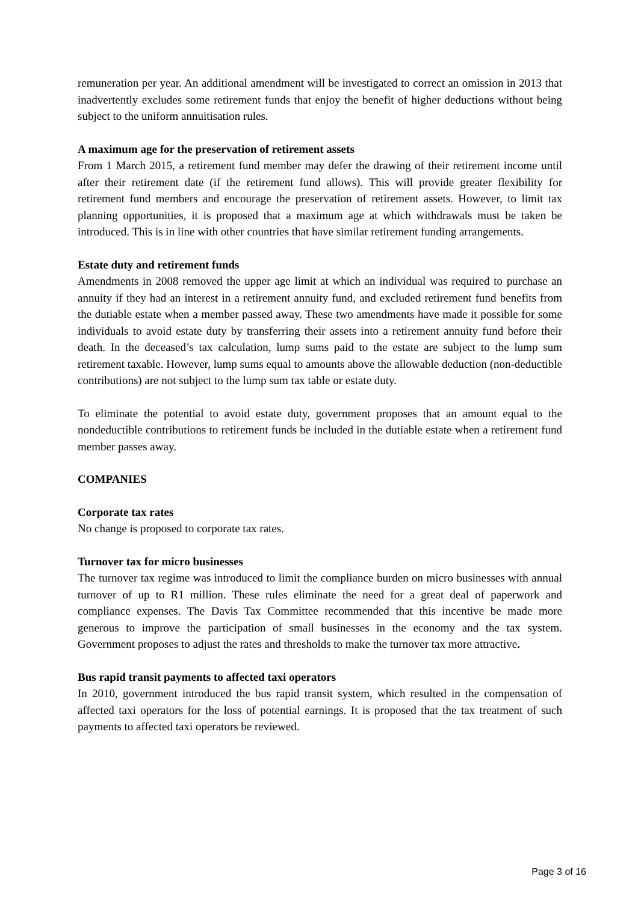remuneration per year. An additional amendment will be investigated to correct an omission in 2013 that inadvertently excludes some retirement funds that enjoy the benefit of higher deductions without being subject to the uniform annuitisation rules.
A maximum age for the preservation of retirement assets
From 1 March 2015, a retirement fund member may defer the drawing of their retirement income until after their retirement date (if the retirement fund allows). This will provide greater flexibility for retirement fund members and encourage the preservation of retirement assets. However, to limit tax planning opportunities, it is proposed that a maximum age at which withdrawals must be taken be introduced. This is in line with other countries that have similar retirement funding arrangements.
Estate duty and retirement funds
Amendments in 2008 removed the upper age limit at which an individual was required to purchase an annuity if they had an interest in a retirement annuity fund, and excluded retirement fund benefits from the dutiable estate when a member passed away. These two amendments have made it possible for some individuals to avoid estate duty by transferring their assets into a retirement annuity fund before their death. In the deceased’s tax calculation, lump sums paid to the estate are subject to the lump sum retirement taxable. However, lump sums equal to amounts above the allowable deduction (non-deductible contributions) are not subject to the lump sum tax table or estate duty.
To eliminate the potential to avoid estate duty, government proposes that an amount equal to the nondeductible contributions to retirement funds be included in the dutiable estate when a retirement fund member passes away.
COMPANIES
Corporate tax rates
No change is proposed to corporate tax rates.
Turnover tax for micro businesses
The turnover tax regime was introduced to limit the compliance burden on micro businesses with annual turnover of up to R1 million. These rules eliminate the need for a great deal of paperwork and compliance expenses. The Davis Tax Committee recommended that this incentive be made more generous to improve the participation of small businesses in the economy and the tax system. Government proposes to adjust the rates and thresholds to make the turnover tax more attractive.
Bus rapid transit payments to affected taxi operators
In 2010, government introduced the bus rapid transit system, which resulted in the compensation of affected taxi operators for the loss of potential earnings. It is proposed that the tax treatment of such payments to affected taxi operators be reviewed.
Page 3 of 16